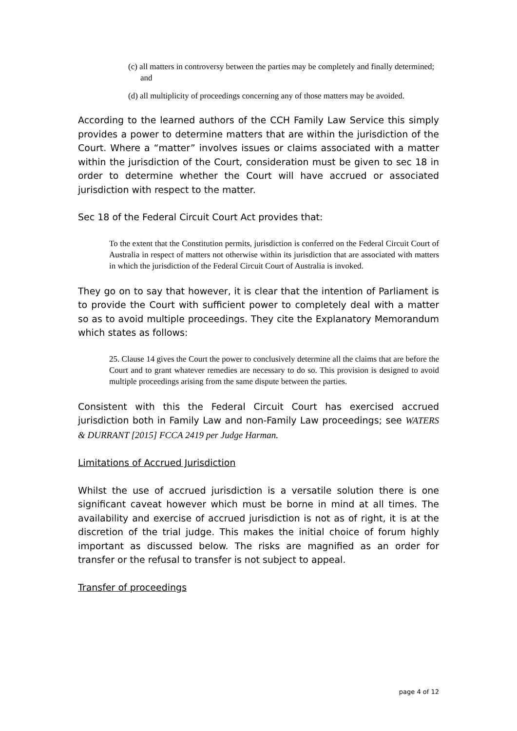(c) all matters in controversy between the parties may be completely and finally determined; and
(d) all multiplicity of proceedings concerning any of those matters may be avoided.
According to the learned authors of the CCH Family Law Service this simply provides a power to determine matters that are within the jurisdiction of the Court. Where a “matter” involves issues or claims associated with a matter within the jurisdiction of the Court, consideration must be given to sec 18 in order to determine whether the Court will have accrued or associated jurisdiction with respect to the matter.
Sec 18 of the Federal Circuit Court Act provides that:
To the extent that the Constitution permits, jurisdiction is conferred on the Federal Circuit Court of Australia in respect of matters not otherwise within its jurisdiction that are associated with matters in which the jurisdiction of the Federal Circuit Court of Australia is invoked.
They go on to say that however, it is clear that the intention of Parliament is to provide the Court with sufficient power to completely deal with a matter so as to avoid multiple proceedings. They cite the Explanatory Memorandum which states as follows:
25. Clause 14 gives the Court the power to conclusively determine all the claims that are before the Court and to grant whatever remedies are necessary to do so. This provision is designed to avoid multiple proceedings arising from the same dispute between the parties.
Consistent with this the Federal Circuit Court has exercised accrued jurisdiction both in Family Law and non-Family Law proceedings; see WATERS & DURRANT [2015] FCCA 2419 per Judge Harman.
Limitations of Accrued Jurisdiction
Whilst the use of accrued jurisdiction is a versatile solution there is one significant caveat however which must be borne in mind at all times. The availability and exercise of accrued jurisdiction is not as of right, it is at the discretion of the trial judge. This makes the initial choice of forum highly important as discussed below. The risks are magnified as an order for transfer or the refusal to transfer is not subject to appeal.
Transfer of proceedings
page 4 of 12